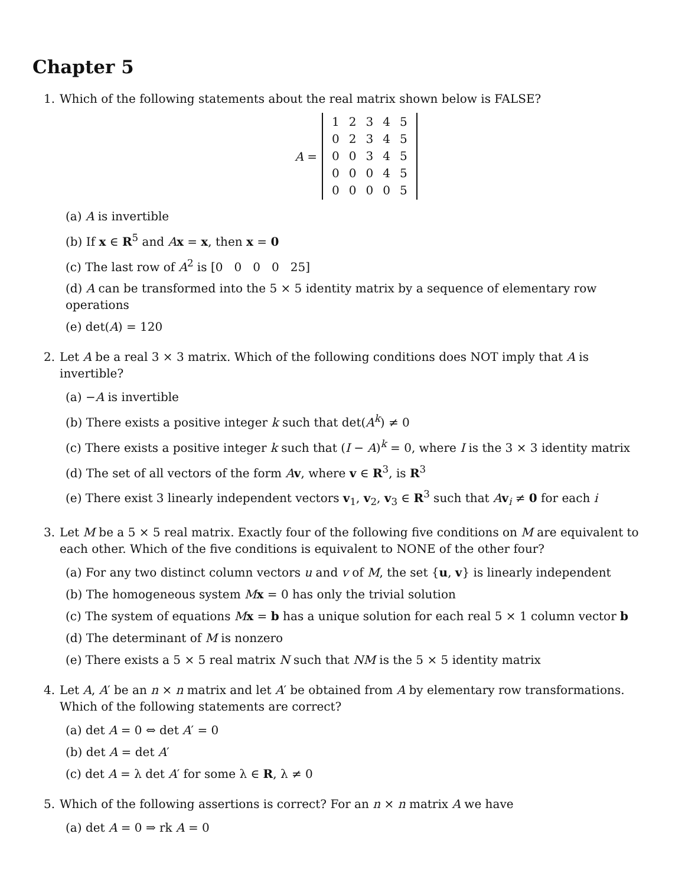Chapter 5
1. Which of the following statements about the real matrix shown below is FALSE?
A =
| 1 | 2 | 3 | 4 | 5 |
| 0 | 2 | 3 | 4 | 5 |
| 0 | 0 | 3 | 4 | 5 |
| 0 | 0 | 0 | 4 | 5 |
| 0 | 0 | 0 | 0 | 5 |
(a) A is invertible
(b) If x ∈ R<sup>5</sup> and Ax = x, then x = 0
(c) The last row of A<sup>2</sup> is [0 0 0 0 25]
(d) A can be transformed into the 5 × 5 identity matrix by a sequence of elementary row operations
(e) det(A) = 120
2. Let A be a real 3 × 3 matrix. Which of the following conditions does NOT imply that A is invertible?
(a) −A is invertible
(b) There exists a positive integer k such that det(A<sup>k</sup>) ≠ 0
(c) There exists a positive integer k such that (I − A)<sup>k</sup> = 0, where I is the 3 × 3 identity matrix
(d) The set of all vectors of the form Av, where v ∈ R<sup>3</sup>, is R<sup>3</sup>
(e) There exist 3 linearly independent vectors v<sub>1</sub>, v<sub>2</sub>, v<sub>3</sub> ∈ R<sup>3</sup> such that Av<sub>i</sub> ≠ 0 for each i
3. Let M be a 5 × 5 real matrix. Exactly four of the following five conditions on M are equivalent to each other. Which of the five conditions is equivalent to NONE of the other four?
(a) For any two distinct column vectors u and v of M, the set {u, v} is linearly independent
(b) The homogeneous system Mx = 0 has only the trivial solution
(c) The system of equations Mx = b has a unique solution for each real 5 × 1 column vector b
(d) The determinant of M is nonzero
(e) There exists a 5 × 5 real matrix N such that NM is the 5 × 5 identity matrix
4. Let A, A′ be an n × n matrix and let A′ be obtained from A by elementary row transformations. Which of the following statements are correct?
(a) det A = 0 ⇔ det A′ = 0
(b) det A = det A′
(c) det A = λ det A′ for some λ ∈ R, λ ≠ 0
5. Which of the following assertions is correct? For an n × n matrix A we have
(a) det A = 0 ⇒ rk A = 0